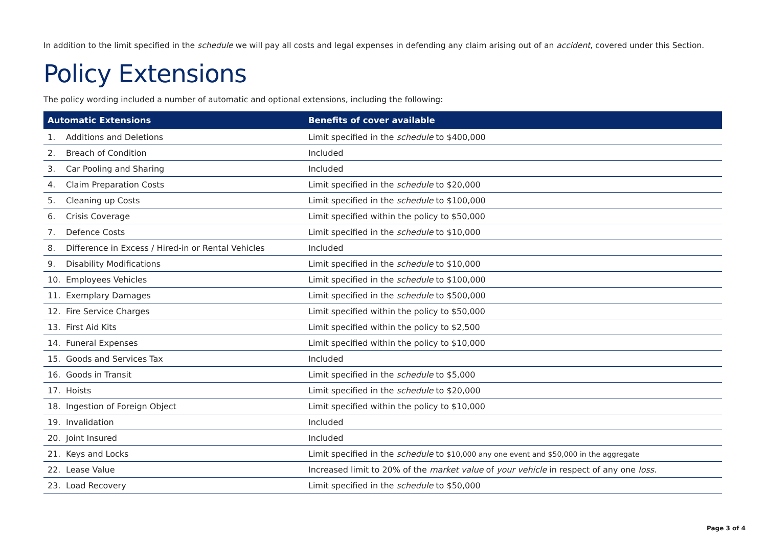In addition to the limit specified in the schedule we will pay all costs and legal expenses in defending any claim arising out of an accident, covered under this Section.
Policy Extensions
The policy wording included a number of automatic and optional extensions, including the following:
| Automatic Extensions | | Benefits of cover available |
| --- | --- | --- |
| 1. | Additions and Deletions | Limit specified in the schedule to $400,000 |
| 2. | Breach of Condition | Included |
| 3. | Car Pooling and Sharing | Included |
| 4. | Claim Preparation Costs | Limit specified in the schedule to $20,000 |
| 5. | Cleaning up Costs | Limit specified in the schedule to $100,000 |
| 6. | Crisis Coverage | Limit specified within the policy to $50,000 |
| 7. | Defence Costs | Limit specified in the schedule to $10,000 |
| 8. | Difference in Excess / Hired-in or Rental Vehicles | Included |
| 9. | Disability Modifications | Limit specified in the schedule to $10,000 |
| 10. | Employees Vehicles | Limit specified in the schedule to $100,000 |
| 11. | Exemplary Damages | Limit specified in the schedule to $500,000 |
| 12. | Fire Service Charges | Limit specified within the policy to $50,000 |
| 13. | First Aid Kits | Limit specified within the policy to $2,500 |
| 14. | Funeral Expenses | Limit specified within the policy to $10,000 |
| 15. | Goods and Services Tax | Included |
| 16. | Goods in Transit | Limit specified in the schedule to $5,000 |
| 17. | Hoists | Limit specified in the schedule to $20,000 |
| 18. | Ingestion of Foreign Object | Limit specified within the policy to $10,000 |
| 19. | Invalidation | Included |
| 20. | Joint Insured | Included |
| 21. | Keys and Locks | Limit specified in the schedule to $10,000 any one event and $50,000 in the aggregate |
| 22. | Lease Value | Increased limit to 20% of the market value of your vehicle in respect of any one loss . |
| 23. | Load Recovery | Limit specified in the schedule to $50,000 |
Page 3 of 4